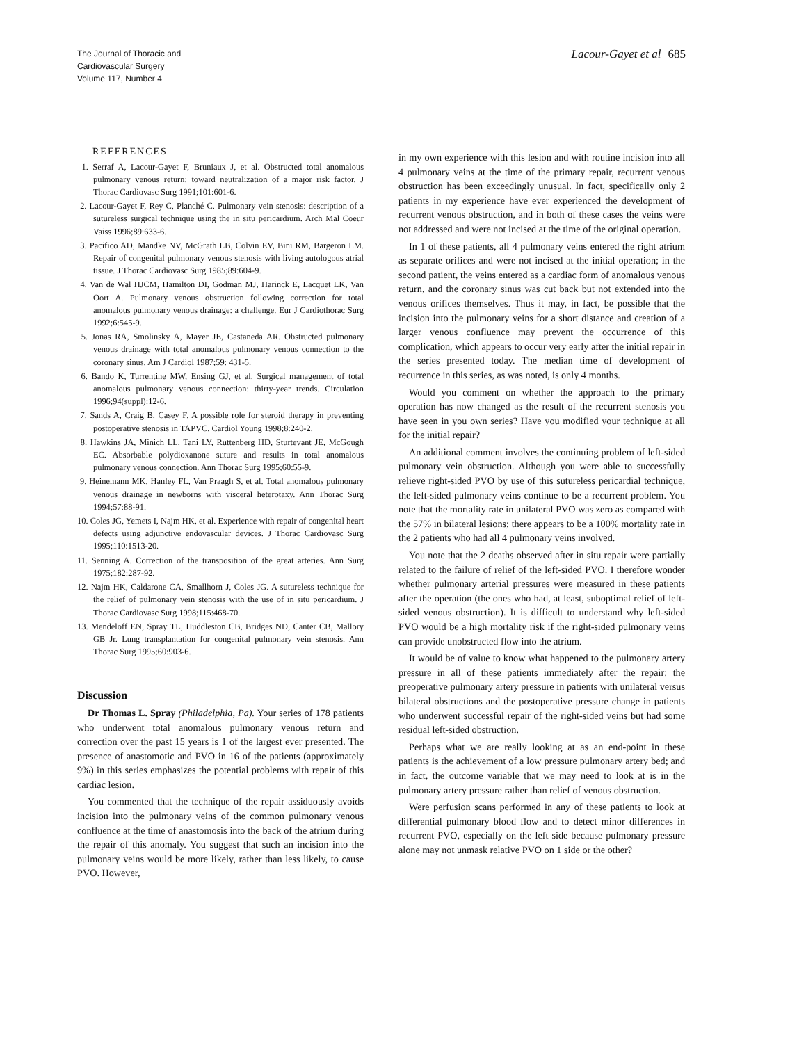The Journal of Thoracic and
Cardiovascular Surgery
Volume 117, Number 4
Lacour-Gayet et al 685
REFERENCES
1. Serraf A, Lacour-Gayet F, Bruniaux J, et al. Obstructed total anomalous pulmonary venous return: toward neutralization of a major risk factor. J Thorac Cardiovasc Surg 1991;101:601-6.
2. Lacour-Gayet F, Rey C, Planché C. Pulmonary vein stenosis: description of a sutureless surgical technique using the in situ pericardium. Arch Mal Coeur Vaiss 1996;89:633-6.
3. Pacifico AD, Mandke NV, McGrath LB, Colvin EV, Bini RM, Bargeron LM. Repair of congenital pulmonary venous stenosis with living autologous atrial tissue. J Thorac Cardiovasc Surg 1985;89:604-9.
4. Van de Wal HJCM, Hamilton DI, Godman MJ, Harinck E, Lacquet LK, Van Oort A. Pulmonary venous obstruction following correction for total anomalous pulmonary venous drainage: a challenge. Eur J Cardiothorac Surg 1992;6:545-9.
5. Jonas RA, Smolinsky A, Mayer JE, Castaneda AR. Obstructed pulmonary venous drainage with total anomalous pulmonary venous connection to the coronary sinus. Am J Cardiol 1987;59: 431-5.
6. Bando K, Turrentine MW, Ensing GJ, et al. Surgical management of total anomalous pulmonary venous connection: thirty-year trends. Circulation 1996;94(suppl):12-6.
7. Sands A, Craig B, Casey F. A possible role for steroid therapy in preventing postoperative stenosis in TAPVC. Cardiol Young 1998;8:240-2.
8. Hawkins JA, Minich LL, Tani LY, Ruttenberg HD, Sturtevant JE, McGough EC. Absorbable polydioxanone suture and results in total anomalous pulmonary venous connection. Ann Thorac Surg 1995;60:55-9.
9. Heinemann MK, Hanley FL, Van Praagh S, et al. Total anomalous pulmonary venous drainage in newborns with visceral heterotaxy. Ann Thorac Surg 1994;57:88-91.
10. Coles JG, Yemets I, Najm HK, et al. Experience with repair of congenital heart defects using adjunctive endovascular devices. J Thorac Cardiovasc Surg 1995;110:1513-20.
11. Senning A. Correction of the transposition of the great arteries. Ann Surg 1975;182:287-92.
12. Najm HK, Caldarone CA, Smallhorn J, Coles JG. A sutureless technique for the relief of pulmonary vein stenosis with the use of in situ pericardium. J Thorac Cardiovasc Surg 1998;115:468-70.
13. Mendeloff EN, Spray TL, Huddleston CB, Bridges ND, Canter CB, Mallory GB Jr. Lung transplantation for congenital pulmonary vein stenosis. Ann Thorac Surg 1995;60:903-6.
Discussion
Dr Thomas L. Spray (Philadelphia, Pa). Your series of 178 patients who underwent total anomalous pulmonary venous return and correction over the past 15 years is 1 of the largest ever presented. The presence of anastomotic and PVO in 16 of the patients (approximately 9%) in this series emphasizes the potential problems with repair of this cardiac lesion.
You commented that the technique of the repair assiduously avoids incision into the pulmonary veins of the common pulmonary venous confluence at the time of anastomosis into the back of the atrium during the repair of this anomaly. You suggest that such an incision into the pulmonary veins would be more likely, rather than less likely, to cause PVO. However,
in my own experience with this lesion and with routine incision into all 4 pulmonary veins at the time of the primary repair, recurrent venous obstruction has been exceedingly unusual. In fact, specifically only 2 patients in my experience have ever experienced the development of recurrent venous obstruction, and in both of these cases the veins were not addressed and were not incised at the time of the original operation.
In 1 of these patients, all 4 pulmonary veins entered the right atrium as separate orifices and were not incised at the initial operation; in the second patient, the veins entered as a cardiac form of anomalous venous return, and the coronary sinus was cut back but not extended into the venous orifices themselves. Thus it may, in fact, be possible that the incision into the pulmonary veins for a short distance and creation of a larger venous confluence may prevent the occurrence of this complication, which appears to occur very early after the initial repair in the series presented today. The median time of development of recurrence in this series, as was noted, is only 4 months.
Would you comment on whether the approach to the primary operation has now changed as the result of the recurrent stenosis you have seen in you own series? Have you modified your technique at all for the initial repair?
An additional comment involves the continuing problem of left-sided pulmonary vein obstruction. Although you were able to successfully relieve right-sided PVO by use of this sutureless pericardial technique, the left-sided pulmonary veins continue to be a recurrent problem. You note that the mortality rate in unilateral PVO was zero as compared with the 57% in bilateral lesions; there appears to be a 100% mortality rate in the 2 patients who had all 4 pulmonary veins involved.
You note that the 2 deaths observed after in situ repair were partially related to the failure of relief of the left-sided PVO. I therefore wonder whether pulmonary arterial pressures were measured in these patients after the operation (the ones who had, at least, suboptimal relief of left-sided venous obstruction). It is difficult to understand why left-sided PVO would be a high mortality risk if the right-sided pulmonary veins can provide unobstructed flow into the atrium.
It would be of value to know what happened to the pulmonary artery pressure in all of these patients immediately after the repair: the preoperative pulmonary artery pressure in patients with unilateral versus bilateral obstructions and the postoperative pressure change in patients who underwent successful repair of the right-sided veins but had some residual left-sided obstruction.
Perhaps what we are really looking at as an end-point in these patients is the achievement of a low pressure pulmonary artery bed; and in fact, the outcome variable that we may need to look at is in the pulmonary artery pressure rather than relief of venous obstruction.
Were perfusion scans performed in any of these patients to look at differential pulmonary blood flow and to detect minor differences in recurrent PVO, especially on the left side because pulmonary pressure alone may not unmask relative PVO on 1 side or the other?